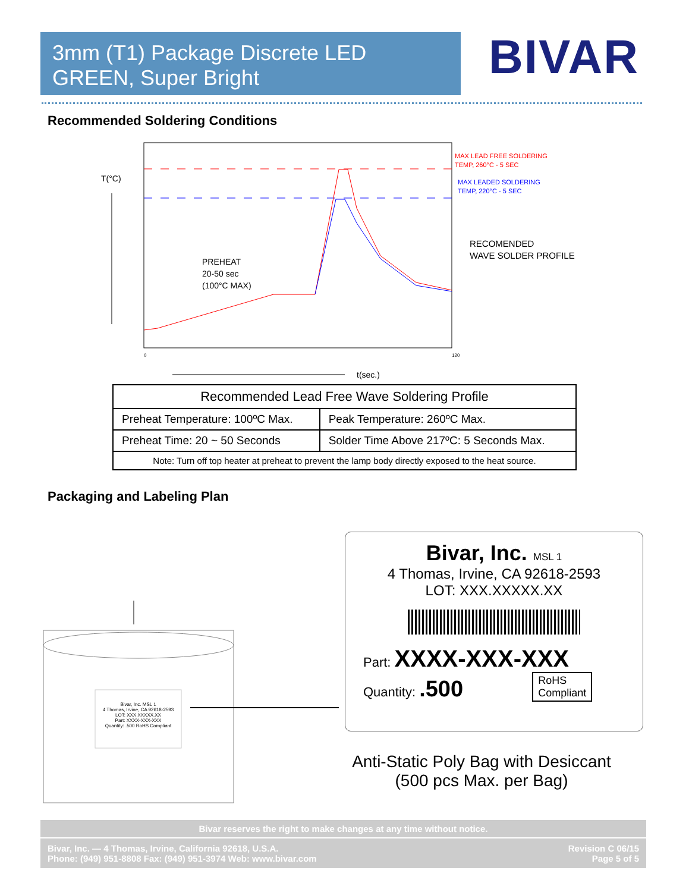3mm (T1) Package Discrete LED
GREEN, Super Bright
BIVAR
Recommended Soldering Conditions
T(°C)
PREHEAT
20-50 sec
(100°C MAX)
MAX LEAD FREE SOLDERING
TEMP, 260°C - 5 SEC
MAX LEADED SOLDERING
TEMP, 220°C - 5 SEC
RECOMENDED
WAVE SOLDER PROFILE
0
120
t(sec.)
| Recommended Lead Free Wave Soldering Profile | |
| --- | --- |
| Preheat Temperature: 100ºC Max. | Peak Temperature: 260ºC Max. |
| Preheat Time: 20 ~ 50 Seconds | Solder Time Above 217ºC: 5 Seconds Max. |
| Note: Turn off top heater at preheat to prevent the lamp body directly exposed to the heat source. | |
Packaging and Labeling Plan
Bivar, Inc. MSL 1
4 Thomas, Irvine, CA 92618-2593
LOT: XXX.XXXXX.XX
Part: XXXX-XXX-XXX
Quantity: .500 RoHS Compliant
Bivar, Inc. MSL 1
4 Thomas, Irvine, CA 92618-2593
LOT: XXX.XXXXX.XX
Part: XXXX-XXX-XXX
Quantity: .500 RoHS
Compliant
Anti-Static Poly Bag with Desiccant
(500 pcs Max. per Bag)
Bivar reserves the right to make changes at any time without notice.
Bivar, Inc. — 4 Thomas, Irvine, California 92618, U.S.A.
Phone: (949) 951-8808 Fax: (949) 951-3974 Web: www.bivar.com
Revision C 06/15
Page 5 of 5